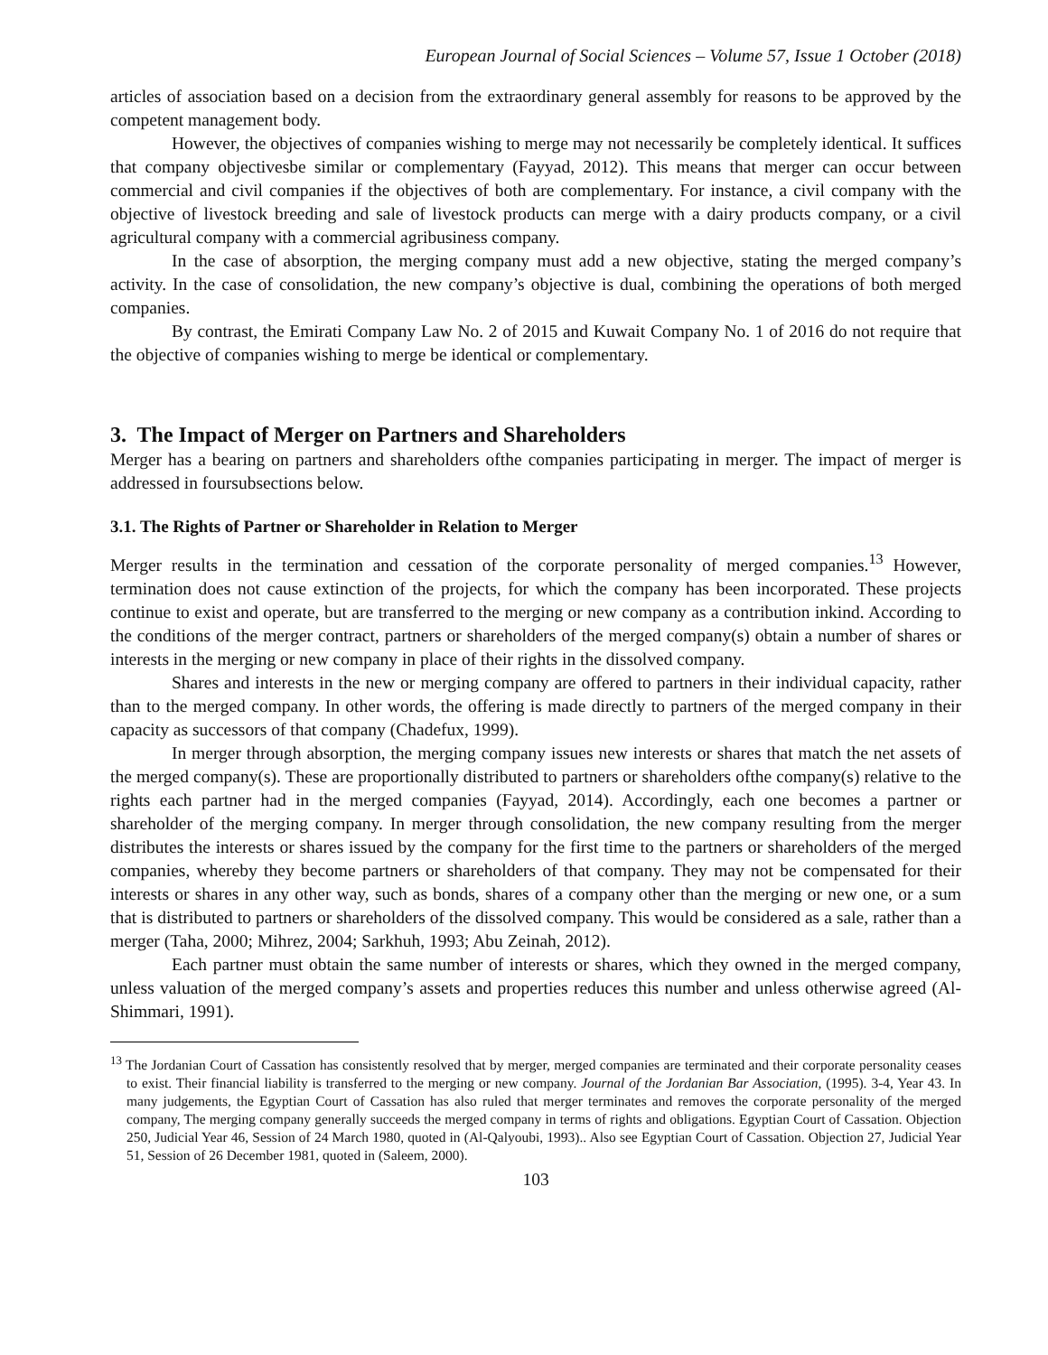European Journal of Social Sciences – Volume 57, Issue 1 October (2018)
articles of association based on a decision from the extraordinary general assembly for reasons to be approved by the competent management body.
However, the objectives of companies wishing to merge may not necessarily be completely identical. It suffices that company objectivesbe similar or complementary (Fayyad, 2012). This means that merger can occur between commercial and civil companies if the objectives of both are complementary. For instance, a civil company with the objective of livestock breeding and sale of livestock products can merge with a dairy products company, or a civil agricultural company with a commercial agribusiness company.
In the case of absorption, the merging company must add a new objective, stating the merged company’s activity. In the case of consolidation, the new company’s objective is dual, combining the operations of both merged companies.
By contrast, the Emirati Company Law No. 2 of 2015 and Kuwait Company No. 1 of 2016 do not require that the objective of companies wishing to merge be identical or complementary.
3. The Impact of Merger on Partners and Shareholders
Merger has a bearing on partners and shareholders ofthe companies participating in merger. The impact of merger is addressed in foursubsections below.
3.1. The Rights of Partner or Shareholder in Relation to Merger
Merger results in the termination and cessation of the corporate personality of merged companies.<sup>13</sup> However, termination does not cause extinction of the projects, for which the company has been incorporated. These projects continue to exist and operate, but are transferred to the merging or new company as a contribution inkind. According to the conditions of the merger contract, partners or shareholders of the merged company(s) obtain a number of shares or interests in the merging or new company in place of their rights in the dissolved company.
Shares and interests in the new or merging company are offered to partners in their individual capacity, rather than to the merged company. In other words, the offering is made directly to partners of the merged company in their capacity as successors of that company (Chadefux, 1999).
In merger through absorption, the merging company issues new interests or shares that match the net assets of the merged company(s). These are proportionally distributed to partners or shareholders ofthe company(s) relative to the rights each partner had in the merged companies (Fayyad, 2014). Accordingly, each one becomes a partner or shareholder of the merging company. In merger through consolidation, the new company resulting from the merger distributes the interests or shares issued by the company for the first time to the partners or shareholders of the merged companies, whereby they become partners or shareholders of that company. They may not be compensated for their interests or shares in any other way, such as bonds, shares of a company other than the merging or new one, or a sum that is distributed to partners or shareholders of the dissolved company. This would be considered as a sale, rather than a merger (Taha, 2000; Mihrez, 2004; Sarkhuh, 1993; Abu Zeinah, 2012).
Each partner must obtain the same number of interests or shares, which they owned in the merged company, unless valuation of the merged company’s assets and properties reduces this number and unless otherwise agreed (Al-Shimmari, 1991).
<sup>13</sup> The Jordanian Court of Cassation has consistently resolved that by merger, merged companies are terminated and their corporate personality ceases to exist. Their financial liability is transferred to the merging or new company. Journal of the Jordanian Bar Association, (1995). 3-4, Year 43. In many judgements, the Egyptian Court of Cassation has also ruled that merger terminates and removes the corporate personality of the merged company, The merging company generally succeeds the merged company in terms of rights and obligations. Egyptian Court of Cassation. Objection 250, Judicial Year 46, Session of 24 March 1980, quoted in (Al-Qalyoubi, 1993).. Also see Egyptian Court of Cassation. Objection 27, Judicial Year 51, Session of 26 December 1981, quoted in (Saleem, 2000).
103